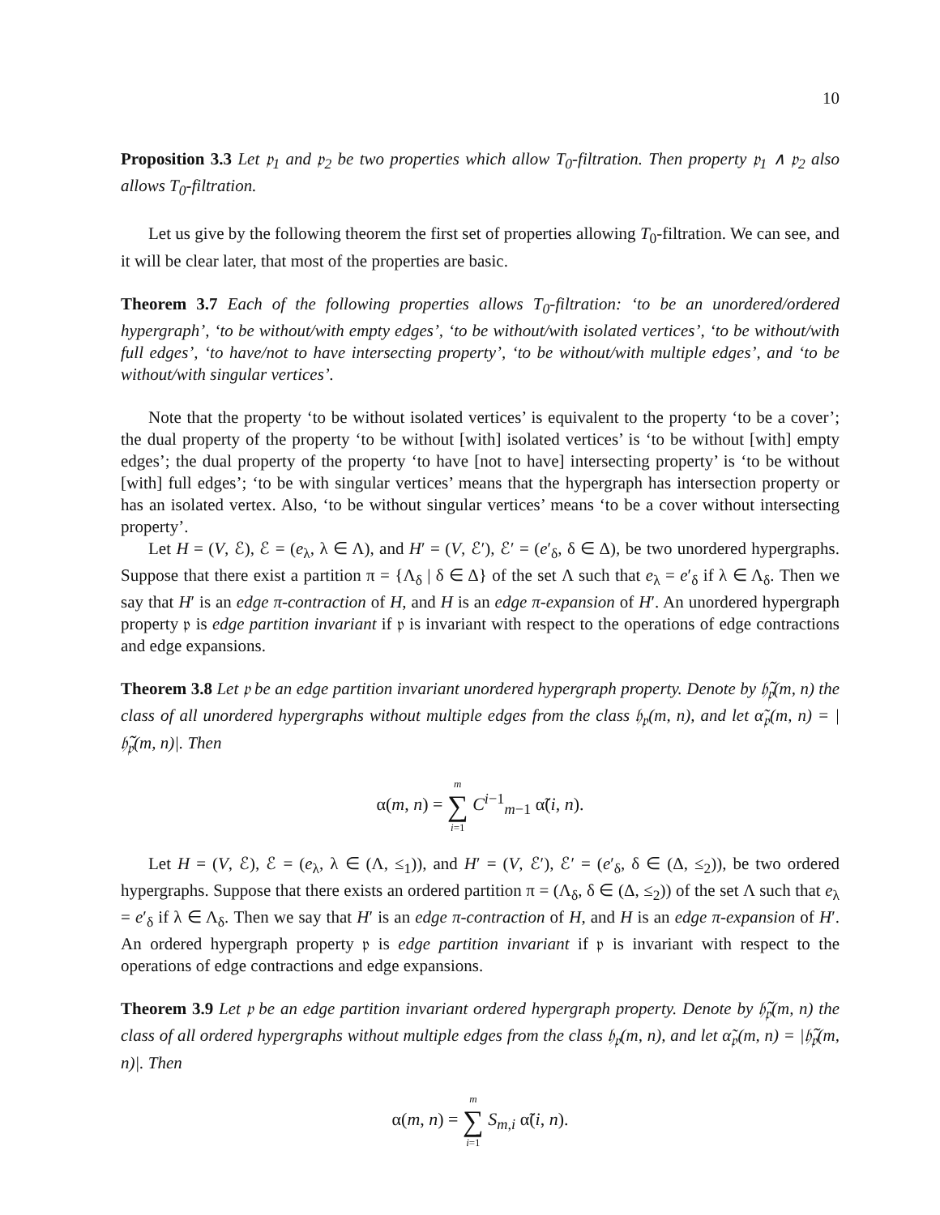10
Proposition 3.3 Let 𝔭<sub>1</sub> and 𝔭<sub>2</sub> be two properties which allow T<sub>0</sub>-filtration. Then property 𝔭<sub>1</sub> ∧ 𝔭<sub>2</sub> also allows T<sub>0</sub>-filtration.
Let us give by the following theorem the first set of properties allowing T<sub>0</sub>-filtration. We can see, and it will be clear later, that most of the properties are basic.
Theorem 3.7 Each of the following properties allows T<sub>0</sub>-filtration: ‘to be an unordered/ordered hypergraph’, ‘to be without/with empty edges’, ‘to be without/with isolated vertices’, ‘to be without/with full edges’, ‘to have/not to have intersecting property’, ‘to be without/with multiple edges’, and ‘to be without/with singular vertices’.
Note that the property ‘to be without isolated vertices’ is equivalent to the property ‘to be a cover’; the dual property of the property ‘to be without [with] isolated vertices’ is ‘to be without [with] empty edges’; the dual property of the property ‘to have [not to have] intersecting property’ is ‘to be without [with] full edges’; ‘to be with singular vertices’ means that the hypergraph has intersection property or has an isolated vertex. Also, ‘to be without singular vertices’ means ‘to be a cover without intersecting property’.
Let H = (V, ℰ), ℰ = (e<sub>λ</sub>, λ ∈ Λ), and H′ = (V, ℰ′), ℰ′ = (e′<sub>δ</sub>, δ ∈ Δ), be two unordered hypergraphs. Suppose that there exist a partition π = {Λ<sub>δ</sub> | δ ∈ Δ} of the set Λ such that e<sub>λ</sub> = e′<sub>δ</sub> if λ ∈ Λ<sub>δ</sub>. Then we say that H′ is an edge π-contraction of H, and H is an edge π-expansion of H′. An unordered hypergraph property 𝔭 is edge partition invariant if 𝔭 is invariant with respect to the operations of edge contractions and edge expansions.
Theorem 3.8 Let 𝔭 be an edge partition invariant unordered hypergraph property. Denote by 𝔥̃<sub>𝔭</sub>(m, n) the class of all unordered hypergraphs without multiple edges from the class 𝔥<sub>𝔭</sub>(m, n), and let α̃<sub>𝔭</sub>(m, n) = |𝔥̃<sub>𝔭</sub>(m, n)|. Then
α(m, n) = m ∑ i=1 C<sup>i−1</sup><sub>m−1</sub> α̃(i, n).
Let H = (V, ℰ), ℰ = (e<sub>λ</sub>, λ ∈ (Λ, ≤<sub>1</sub>)), and H′ = (V, ℰ′), ℰ′ = (e′<sub>δ</sub>, δ ∈ (Δ, ≤<sub>2</sub>)), be two ordered hypergraphs. Suppose that there exists an ordered partition π = (Λ<sub>δ</sub>, δ ∈ (Δ, ≤<sub>2</sub>)) of the set Λ such that e<sub>λ</sub> = e′<sub>δ</sub> if λ ∈ Λ<sub>δ</sub>. Then we say that H′ is an edge π-contraction of H, and H is an edge π-expansion of H′. An ordered hypergraph property 𝔭 is edge partition invariant if 𝔭 is invariant with respect to the operations of edge contractions and edge expansions.
Theorem 3.9 Let 𝔭 be an edge partition invariant ordered hypergraph property. Denote by 𝔥̃<sub>𝔭</sub>(m, n) the class of all ordered hypergraphs without multiple edges from the class 𝔥<sub>𝔭</sub>(m, n), and let α̃<sub>𝔭</sub>(m, n) = |𝔥̃<sub>𝔭</sub>(m, n)|. Then
α(m, n) = m ∑ i=1 S<sub>m,i</sub> α̃(i, n).